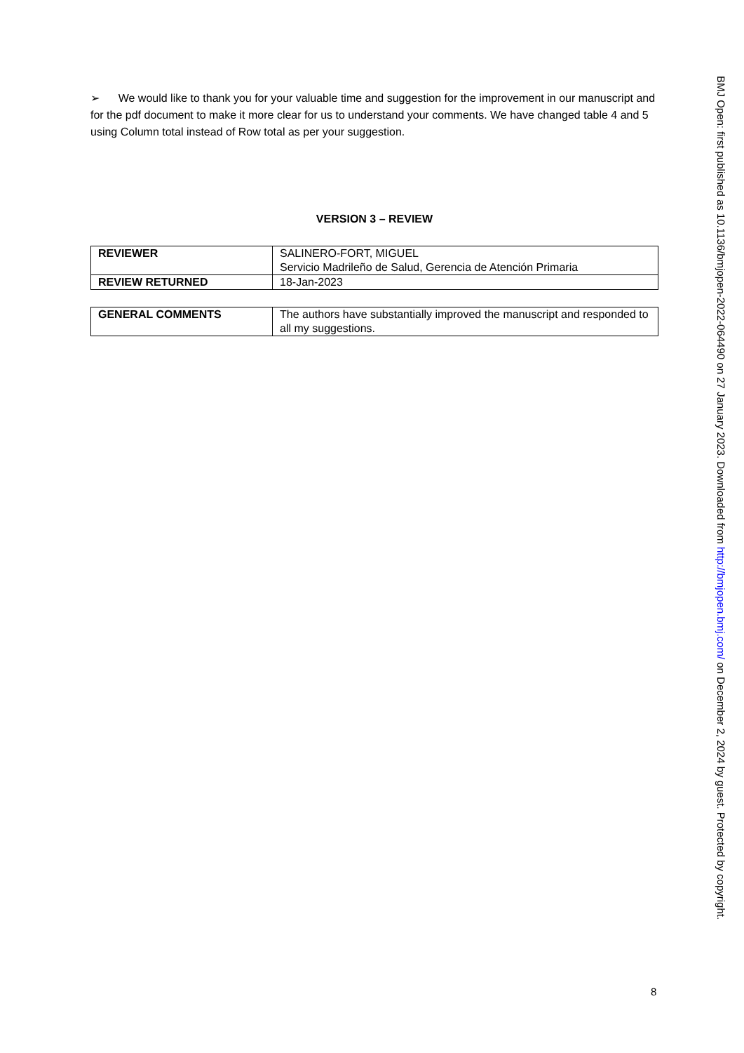➢ We would like to thank you for your valuable time and suggestion for the improvement in our manuscript and for the pdf document to make it more clear for us to understand your comments. We have changed table 4 and 5 using Column total instead of Row total as per your suggestion.
VERSION 3 – REVIEW
| REVIEWER | SALINERO-FORT, MIGUEL Servicio Madrileño de Salud, Gerencia de Atención Primaria |
| REVIEW RETURNED | 18-Jan-2023 |
| GENERAL COMMENTS | The authors have substantially improved the manuscript and responded to all my suggestions. |
BMJ Open: first published as 10.1136/bmjopen-2022-064490 on 27 January 2023. Downloaded from http://bmjopen.bmj.com/ on December 2, 2024 by guest. Protected by copyright.
8